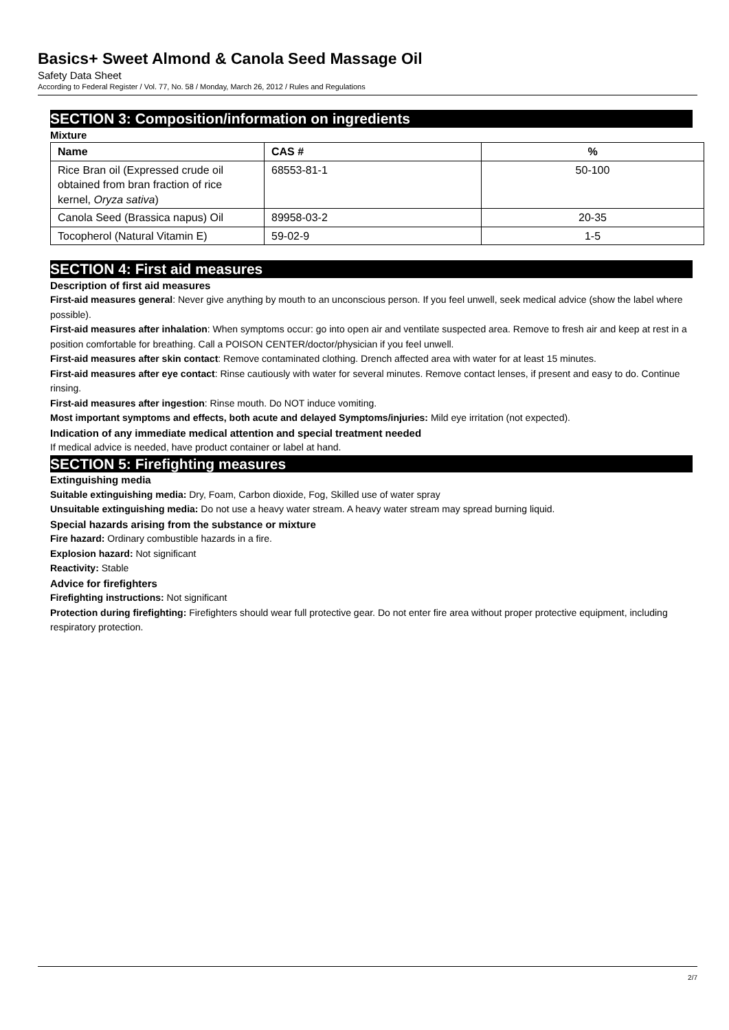Basics+ Sweet Almond & Canola Seed Massage Oil
Safety Data Sheet
According to Federal Register / Vol. 77, No. 58 / Monday, March 26, 2012 / Rules and Regulations
SECTION 3: Composition/information on ingredients
Mixture
| Name | CAS # | % |
| --- | --- | --- |
| Rice Bran oil (Expressed crude oil obtained from bran fraction of rice kernel, Oryza sativa ) | 68553-81-1 | 50-100 |
| Canola Seed (Brassica napus) Oil | 89958-03-2 | 20-35 |
| Tocopherol (Natural Vitamin E) | 59-02-9 | 1-5 |
SECTION 4: First aid measures
Description of first aid measures
First-aid measures general: Never give anything by mouth to an unconscious person. If you feel unwell, seek medical advice (show the label where possible).
First-aid measures after inhalation: When symptoms occur: go into open air and ventilate suspected area. Remove to fresh air and keep at rest in a position comfortable for breathing. Call a POISON CENTER/doctor/physician if you feel unwell.
First-aid measures after skin contact: Remove contaminated clothing. Drench affected area with water for at least 15 minutes.
First-aid measures after eye contact: Rinse cautiously with water for several minutes. Remove contact lenses, if present and easy to do. Continue rinsing.
First-aid measures after ingestion: Rinse mouth. Do NOT induce vomiting.
Most important symptoms and effects, both acute and delayed Symptoms/injuries: Mild eye irritation (not expected).
Indication of any immediate medical attention and special treatment needed
If medical advice is needed, have product container or label at hand.
SECTION 5: Firefighting measures
Extinguishing media
Suitable extinguishing media: Dry, Foam, Carbon dioxide, Fog, Skilled use of water spray
Unsuitable extinguishing media: Do not use a heavy water stream. A heavy water stream may spread burning liquid.
Special hazards arising from the substance or mixture
Fire hazard: Ordinary combustible hazards in a fire.
Explosion hazard: Not significant
Reactivity: Stable
Advice for firefighters
Firefighting instructions: Not significant
Protection during firefighting: Firefighters should wear full protective gear. Do not enter fire area without proper protective equipment, including respiratory protection.
2/7